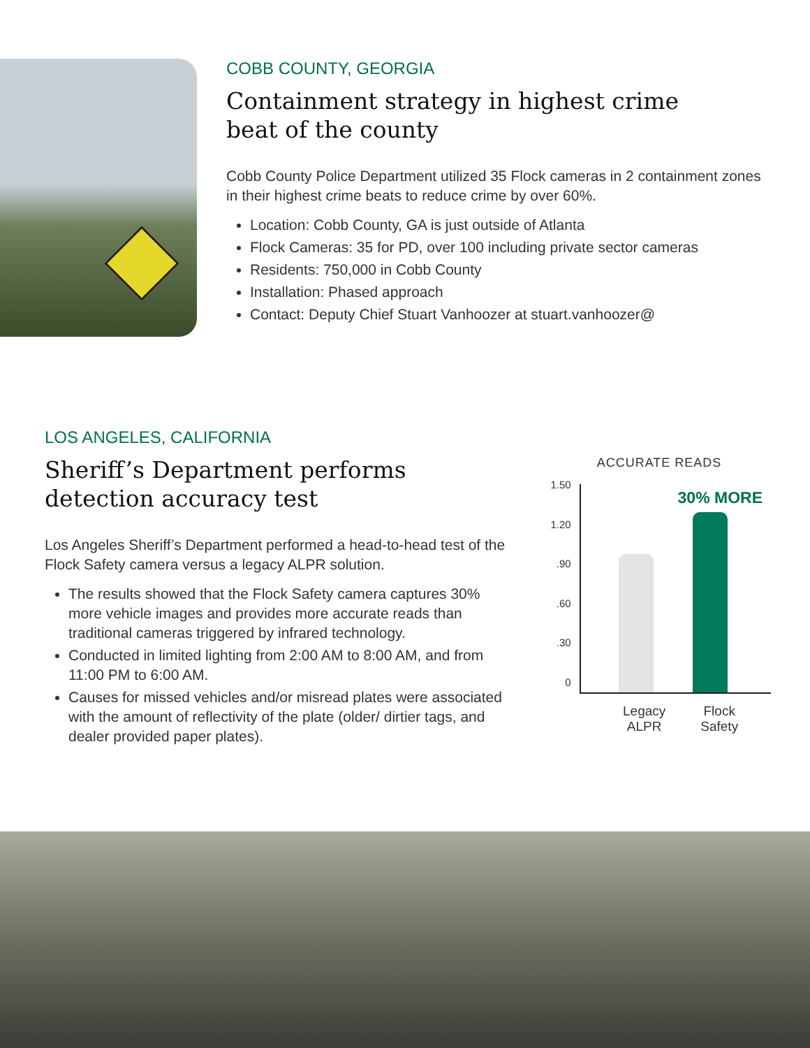COBB COUNTY, GEORGIA
Containment strategy in highest crime
beat of the county
Cobb County Police Department utilized 35 Flock cameras in 2 containment zones in their highest crime beats to reduce crime by over 60%.
Location: Cobb County, GA is just outside of Atlanta
Flock Cameras: 35 for PD, over 100 including private sector cameras
Residents: 750,000 in Cobb County
Installation: Phased approach
Contact: Deputy Chief Stuart Vanhoozer at stuart.vanhoozer@
LOS ANGELES, CALIFORNIA
Sheriff’s Department performs
detection accuracy test
Los Angeles Sheriff’s Department performed a head-to-head test of the Flock Safety camera versus a legacy ALPR solution.
The results showed that the Flock Safety camera captures 30% more vehicle images and provides more accurate reads than traditional cameras triggered by infrared technology.
Conducted in limited lighting from 2:00 AM to 8:00 AM, and from 11:00 PM to 6:00 AM.
Causes for missed vehicles and/or misread plates were associated with the amount of reflectivity of the plate (older/ dirtier tags, and dealer provided paper plates).
ACCURATE READS
1.50
1.20.90.60.30
0
30% MORE
Legacy
ALPR Flock
Safety